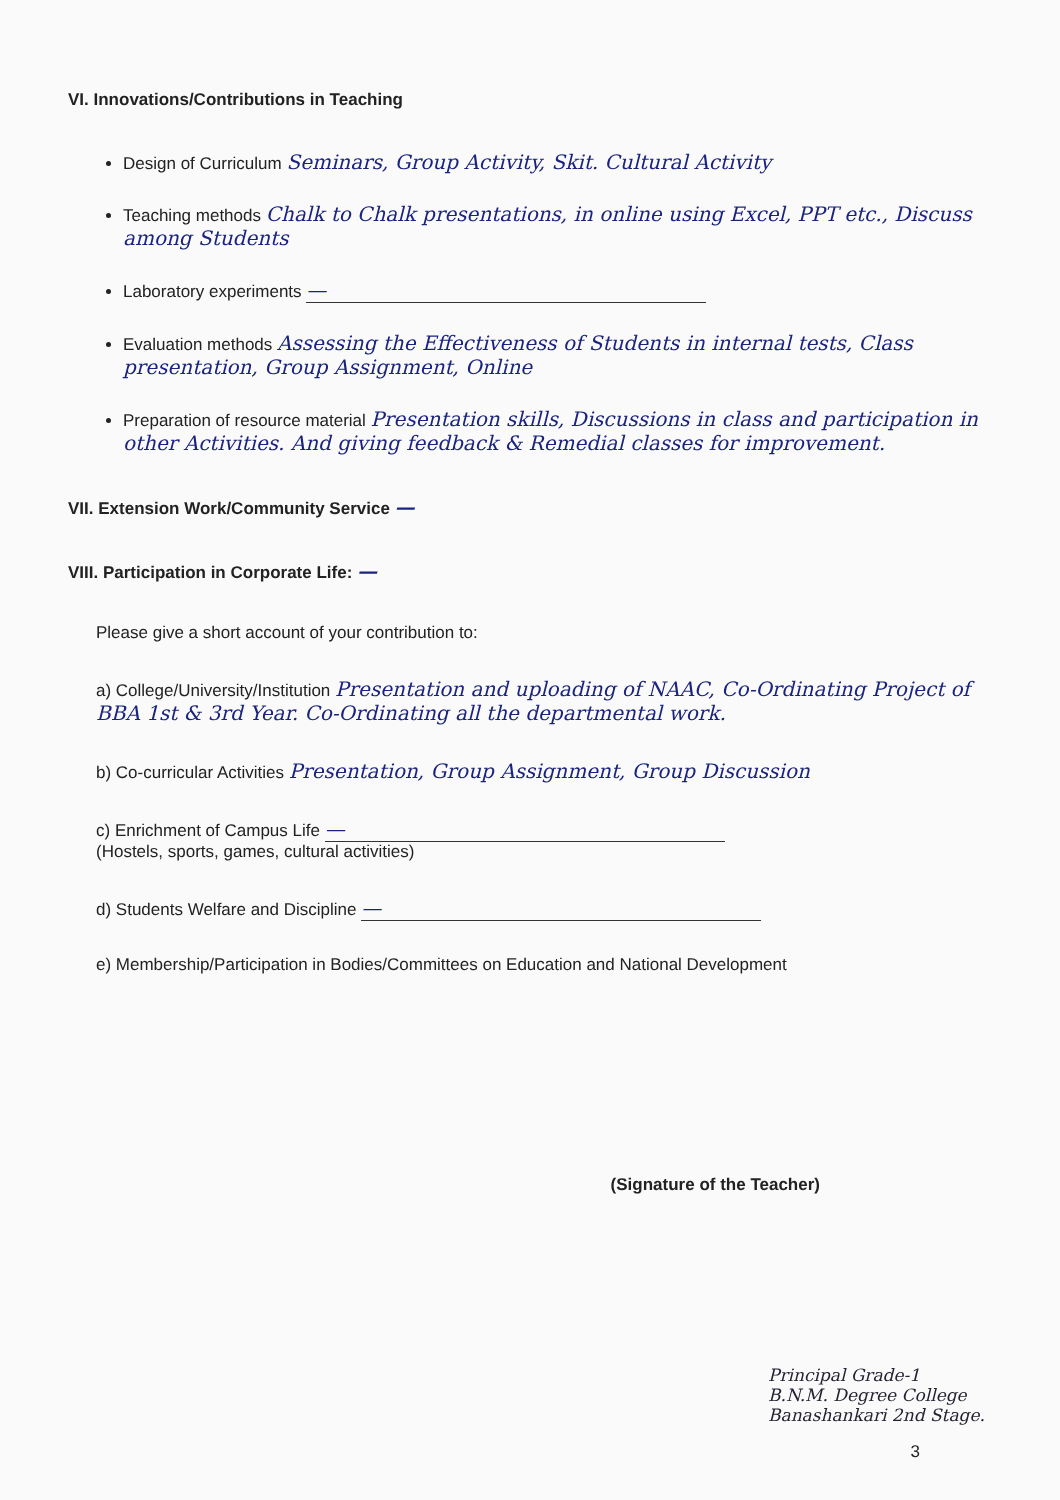VI. Innovations/Contributions in Teaching
Design of Curriculum Seminars, Group Activity, Skit. Cultural Activity
Teaching methods Chalk to Chalk presentations, in online using Excel, PPT etc., Discuss among Students
Laboratory experiments —
Evaluation methods Assessing the Effectiveness of Students in internal tests, Class presentation, Group Assignment, Online
Preparation of resource material Presentation skills, Discussions in class and participation in other Activities. And giving feedback & Remedial classes for improvement.
VII. Extension Work/Community Service —
VIII. Participation in Corporate Life: —
Please give a short account of your contribution to:
a) College/University/Institution Presentation and uploading of NAAC, Co-Ordinating Project of BBA 1st & 3rd Year. Co-Ordinating all the departmental work.
b) Co-curricular Activities Presentation, Group Assignment, Group Discussion
c) Enrichment of Campus Life —
(Hostels, sports, games, cultural activities)
d) Students Welfare and Discipline —
e) Membership/Participation in Bodies/Committees on Education and National Development
(Signature of the Teacher)
Principal Grade-1
B.N.M. Degree College
Banashankari 2nd Stage.
3